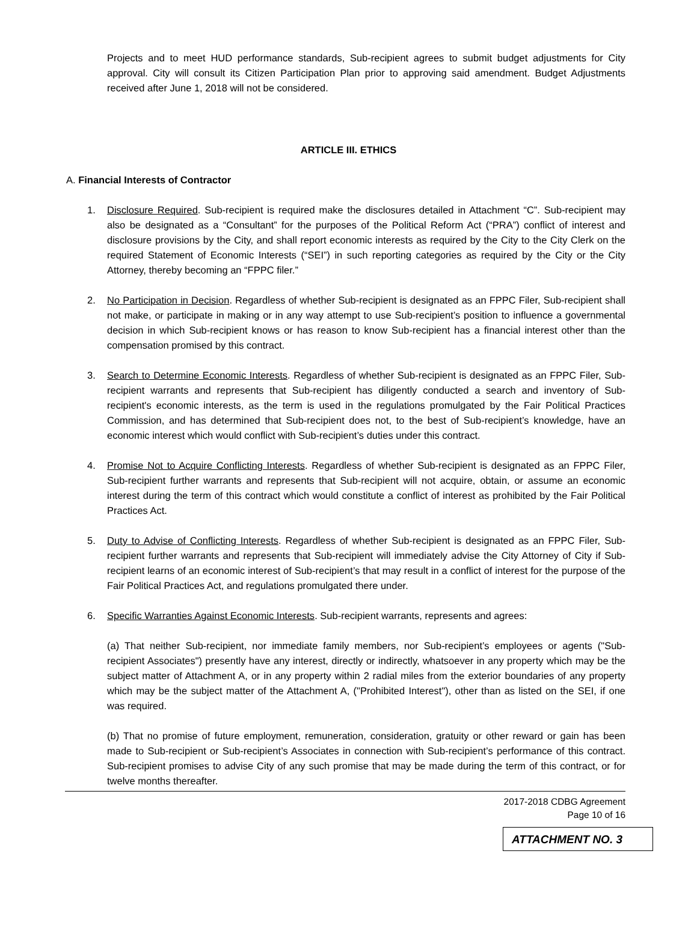Projects and to meet HUD performance standards, Sub-recipient agrees to submit budget adjustments for City approval. City will consult its Citizen Participation Plan prior to approving said amendment. Budget Adjustments received after June 1, 2018 will not be considered.
ARTICLE III. ETHICS
A. Financial Interests of Contractor
1. Disclosure Required. Sub-recipient is required make the disclosures detailed in Attachment “C”. Sub-recipient may also be designated as a “Consultant” for the purposes of the Political Reform Act (“PRA”) conflict of interest and disclosure provisions by the City, and shall report economic interests as required by the City to the City Clerk on the required Statement of Economic Interests (“SEI”) in such reporting categories as required by the City or the City Attorney, thereby becoming an “FPPC filer.”
2. No Participation in Decision. Regardless of whether Sub-recipient is designated as an FPPC Filer, Sub-recipient shall not make, or participate in making or in any way attempt to use Sub-recipient’s position to influence a governmental decision in which Sub-recipient knows or has reason to know Sub-recipient has a financial interest other than the compensation promised by this contract.
3. Search to Determine Economic Interests. Regardless of whether Sub-recipient is designated as an FPPC Filer, Sub-recipient warrants and represents that Sub-recipient has diligently conducted a search and inventory of Sub-recipient's economic interests, as the term is used in the regulations promulgated by the Fair Political Practices Commission, and has determined that Sub-recipient does not, to the best of Sub-recipient’s knowledge, have an economic interest which would conflict with Sub-recipient’s duties under this contract.
4. Promise Not to Acquire Conflicting Interests. Regardless of whether Sub-recipient is designated as an FPPC Filer, Sub-recipient further warrants and represents that Sub-recipient will not acquire, obtain, or assume an economic interest during the term of this contract which would constitute a conflict of interest as prohibited by the Fair Political Practices Act.
5. Duty to Advise of Conflicting Interests. Regardless of whether Sub-recipient is designated as an FPPC Filer, Sub-recipient further warrants and represents that Sub-recipient will immediately advise the City Attorney of City if Sub-recipient learns of an economic interest of Sub-recipient’s that may result in a conflict of interest for the purpose of the Fair Political Practices Act, and regulations promulgated there under.
6. Specific Warranties Against Economic Interests. Sub-recipient warrants, represents and agrees:
(a) That neither Sub-recipient, nor immediate family members, nor Sub-recipient’s employees or agents ("Sub-recipient Associates") presently have any interest, directly or indirectly, whatsoever in any property which may be the subject matter of Attachment A, or in any property within 2 radial miles from the exterior boundaries of any property which may be the subject matter of the Attachment A, ("Prohibited Interest"), other than as listed on the SEI, if one was required.
(b) That no promise of future employment, remuneration, consideration, gratuity or other reward or gain has been made to Sub-recipient or Sub-recipient’s Associates in connection with Sub-recipient’s performance of this contract. Sub-recipient promises to advise City of any such promise that may be made during the term of this contract, or for twelve months thereafter.
2017-2018 CDBG Agreement
Page 10 of 16
ATTACHMENT NO. 3